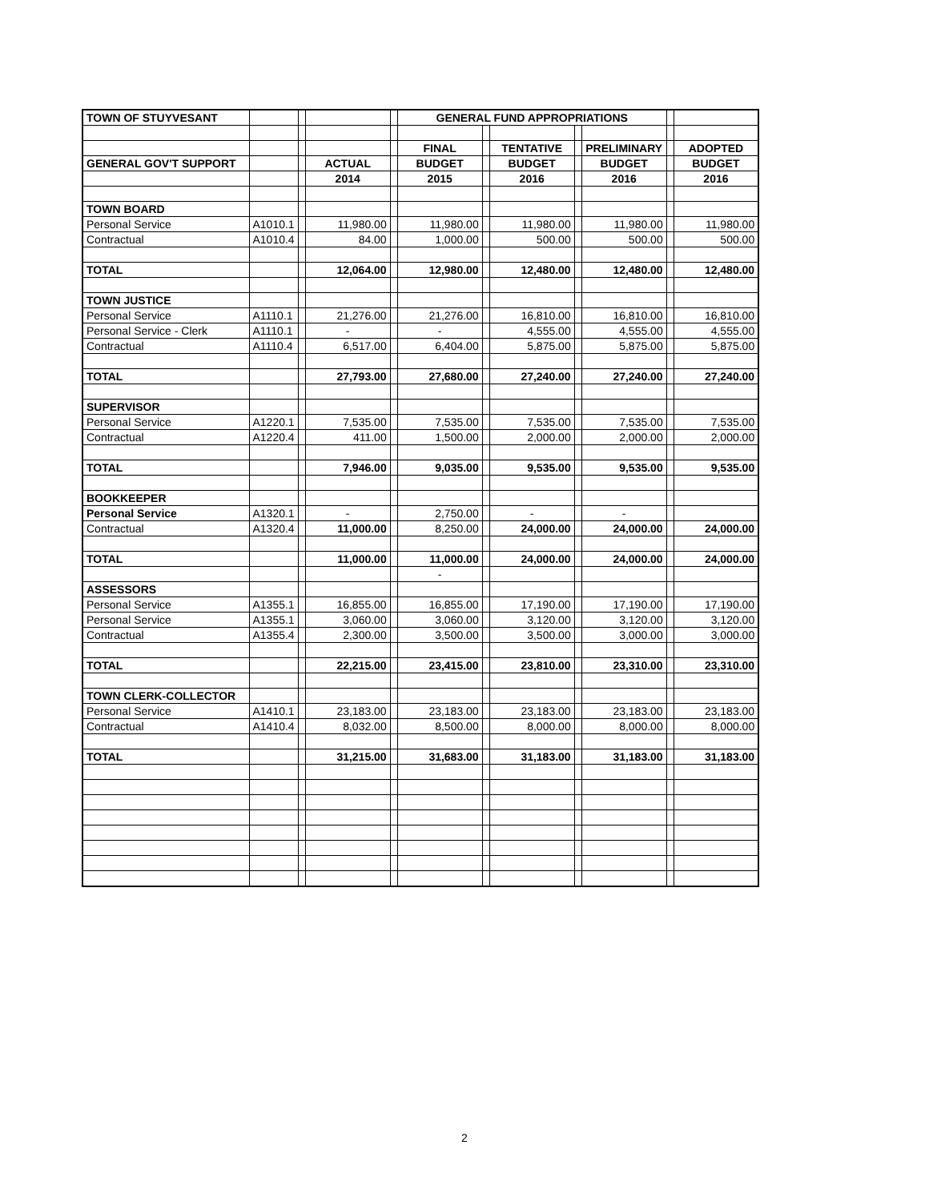| TOWN OF STUYVESANT | | | | | GENERAL FUND APPROPRIATIONS | | | | | | |
| | | | | | FINAL | | TENTATIVE | | PRELIMINARY | | ADOPTED |
| GENERAL GOV'T SUPPORT | | | ACTUAL | | BUDGET | | BUDGET | | BUDGET | | BUDGET |
| | | | 2014 | | 2015 | | 2016 | | 2016 | | 2016 |
| TOWN BOARD | | | | | | | | | | | |
| Personal Service | A1010.1 | | 11,980.00 | | 11,980.00 | | 11,980.00 | | 11,980.00 | | 11,980.00 |
| Contractual | A1010.4 | | 84.00 | | 1,000.00 | | 500.00 | | 500.00 | | 500.00 |
| TOTAL | | | 12,064.00 | | 12,980.00 | | 12,480.00 | | 12,480.00 | | 12,480.00 |
| TOWN JUSTICE | | | | | | | | | | | |
| Personal Service | A1110.1 | | 21,276.00 | | 21,276.00 | | 16,810.00 | | 16,810.00 | | 16,810.00 |
| Personal Service - Clerk | A1110.1 | | - | | - | | 4,555.00 | | 4,555.00 | | 4,555.00 |
| Contractual | A1110.4 | | 6,517.00 | | 6,404.00 | | 5,875.00 | | 5,875.00 | | 5,875.00 |
| TOTAL | | | 27,793.00 | | 27,680.00 | | 27,240.00 | | 27,240.00 | | 27,240.00 |
| SUPERVISOR | | | | | | | | | | | |
| Personal Service | A1220.1 | | 7,535.00 | | 7,535.00 | | 7,535.00 | | 7,535.00 | | 7,535.00 |
| Contractual | A1220.4 | | 411.00 | | 1,500.00 | | 2,000.00 | | 2,000.00 | | 2,000.00 |
| TOTAL | | | 7,946.00 | | 9,035.00 | | 9,535.00 | | 9,535.00 | | 9,535.00 |
| BOOKKEEPER | | | | | | | | | | | |
| Personal Service | A1320.1 | | - | | 2,750.00 | | - | | - | | |
| Contractual | A1320.4 | | 11,000.00 | | 8,250.00 | | 24,000.00 | | 24,000.00 | | 24,000.00 |
| TOTAL | | | 11,000.00 | | 11,000.00 | | 24,000.00 | | 24,000.00 | | 24,000.00 |
| | | | | | - | | | | | | |
| ASSESSORS | | | | | | | | | | | |
| Personal Service | A1355.1 | | 16,855.00 | | 16,855.00 | | 17,190.00 | | 17,190.00 | | 17,190.00 |
| Personal Service | A1355.1 | | 3,060.00 | | 3,060.00 | | 3,120.00 | | 3,120.00 | | 3,120.00 |
| Contractual | A1355.4 | | 2,300.00 | | 3,500.00 | | 3,500.00 | | 3,000.00 | | 3,000.00 |
| TOTAL | | | 22,215.00 | | 23,415.00 | | 23,810.00 | | 23,310.00 | | 23,310.00 |
| TOWN CLERK-COLLECTOR | | | | | | | | | | | |
| Personal Service | A1410.1 | | 23,183.00 | | 23,183.00 | | 23,183.00 | | 23,183.00 | | 23,183.00 |
| Contractual | A1410.4 | | 8,032.00 | | 8,500.00 | | 8,000.00 | | 8,000.00 | | 8,000.00 |
| TOTAL | | | 31,215.00 | | 31,683.00 | | 31,183.00 | | 31,183.00 | | 31,183.00 |
2